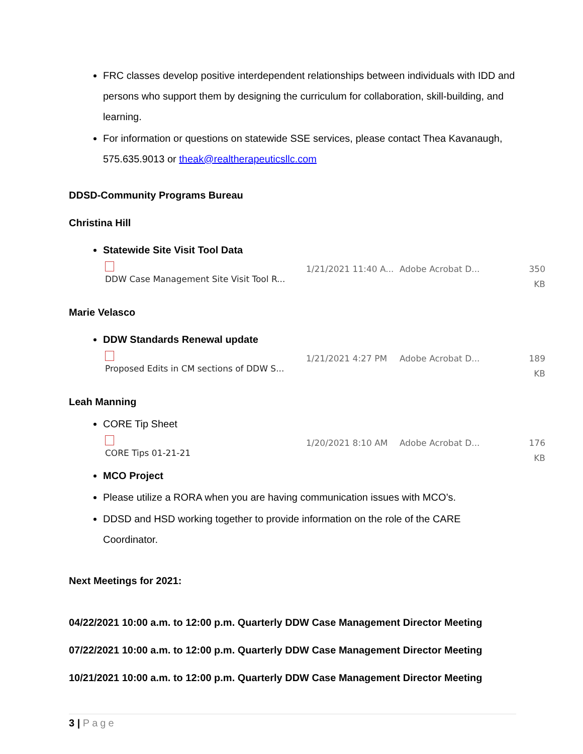FRC classes develop positive interdependent relationships between individuals with IDD and persons who support them by designing the curriculum for collaboration, skill-building, and learning.
For information or questions on statewide SSE services, please contact Thea Kavanaugh, 575.635.9013 or theak@realtherapeuticsllc.com
DDSD-Community Programs Bureau
Christina Hill
Statewide Site Visit Tool Data
DDW Case Management Site Visit Tool R... 1/21/2021 11:40 A... Adobe Acrobat D... 350 KB
Marie Velasco
DDW Standards Renewal update
Proposed Edits in CM sections of DDW S... 1/21/2021 4:27 PM Adobe Acrobat D... 189 KB
Leah Manning
CORE Tip Sheet
CORE Tips 01-21-21 1/20/2021 8:10 AM Adobe Acrobat D... 176 KB
MCO Project
Please utilize a RORA when you are having communication issues with MCO’s.
DDSD and HSD working together to provide information on the role of the CARE Coordinator.
Next Meetings for 2021:
04/22/2021 10:00 a.m. to 12:00 p.m. Quarterly DDW Case Management Director Meeting
07/22/2021 10:00 a.m. to 12:00 p.m. Quarterly DDW Case Management Director Meeting
10/21/2021 10:00 a.m. to 12:00 p.m. Quarterly DDW Case Management Director Meeting
3 | Page